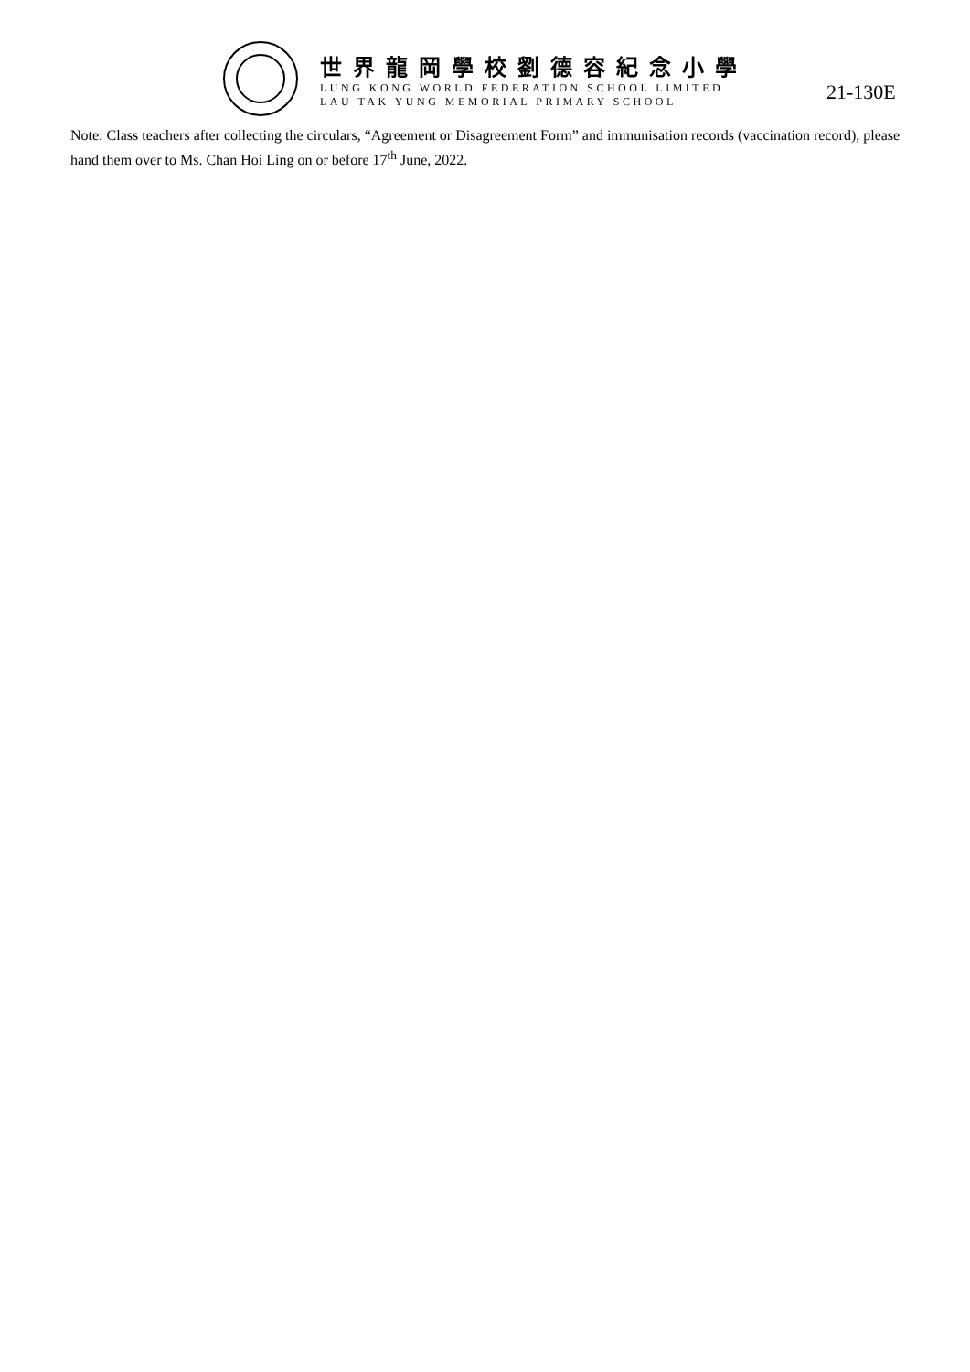世界龍岡學校劉德容紀念小學
LUNG KONG WORLD FEDERATION SCHOOL LIMITED
LAU TAK YUNG MEMORIAL PRIMARY SCHOOL
21-130E
Note: Class teachers after collecting the circulars, “Agreement or Disagreement Form” and immunisation records (vaccination record), please hand them over to Ms. Chan Hoi Ling on or before 17<sup>th</sup> June, 2022.